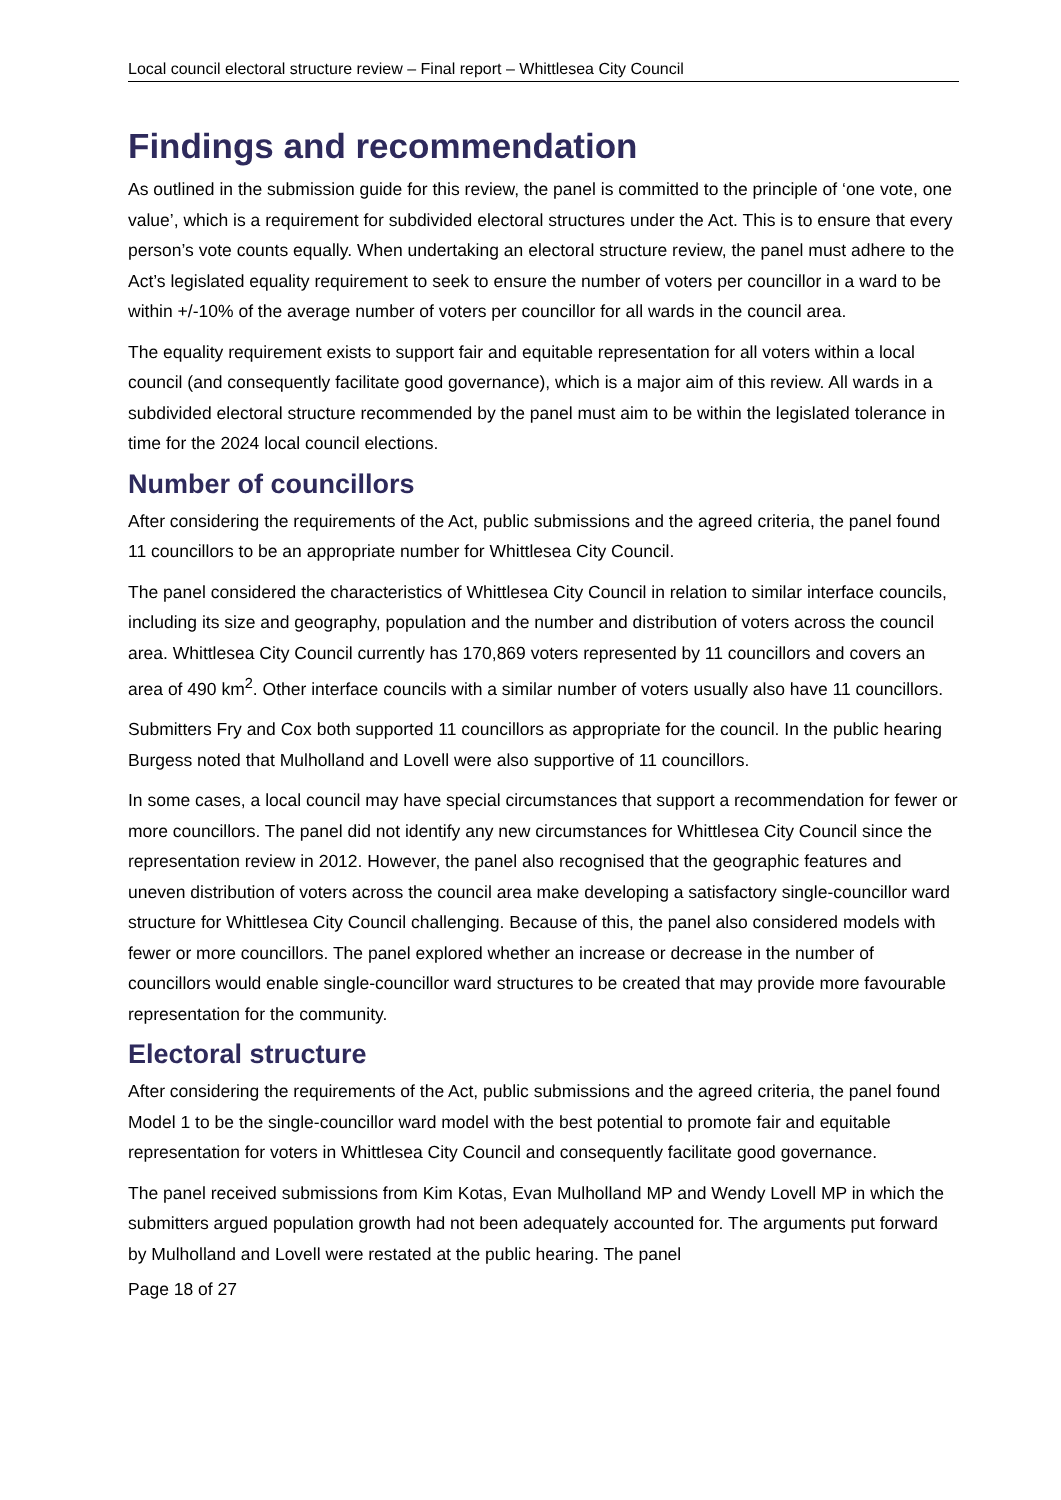Local council electoral structure review – Final report – Whittlesea City Council
Findings and recommendation
As outlined in the submission guide for this review, the panel is committed to the principle of ‘one vote, one value’, which is a requirement for subdivided electoral structures under the Act. This is to ensure that every person’s vote counts equally. When undertaking an electoral structure review, the panel must adhere to the Act’s legislated equality requirement to seek to ensure the number of voters per councillor in a ward to be within +/-10% of the average number of voters per councillor for all wards in the council area.
The equality requirement exists to support fair and equitable representation for all voters within a local council (and consequently facilitate good governance), which is a major aim of this review. All wards in a subdivided electoral structure recommended by the panel must aim to be within the legislated tolerance in time for the 2024 local council elections.
Number of councillors
After considering the requirements of the Act, public submissions and the agreed criteria, the panel found 11 councillors to be an appropriate number for Whittlesea City Council.
The panel considered the characteristics of Whittlesea City Council in relation to similar interface councils, including its size and geography, population and the number and distribution of voters across the council area. Whittlesea City Council currently has 170,869 voters represented by 11 councillors and covers an area of 490 km<sup>2</sup>. Other interface councils with a similar number of voters usually also have 11 councillors.
Submitters Fry and Cox both supported 11 councillors as appropriate for the council. In the public hearing Burgess noted that Mulholland and Lovell were also supportive of 11 councillors.
In some cases, a local council may have special circumstances that support a recommendation for fewer or more councillors. The panel did not identify any new circumstances for Whittlesea City Council since the representation review in 2012. However, the panel also recognised that the geographic features and uneven distribution of voters across the council area make developing a satisfactory single-councillor ward structure for Whittlesea City Council challenging. Because of this, the panel also considered models with fewer or more councillors. The panel explored whether an increase or decrease in the number of councillors would enable single-councillor ward structures to be created that may provide more favourable representation for the community.
Electoral structure
After considering the requirements of the Act, public submissions and the agreed criteria, the panel found Model 1 to be the single-councillor ward model with the best potential to promote fair and equitable representation for voters in Whittlesea City Council and consequently facilitate good governance.
The panel received submissions from Kim Kotas, Evan Mulholland MP and Wendy Lovell MP in which the submitters argued population growth had not been adequately accounted for. The arguments put forward by Mulholland and Lovell were restated at the public hearing. The panel
Page 18 of 27